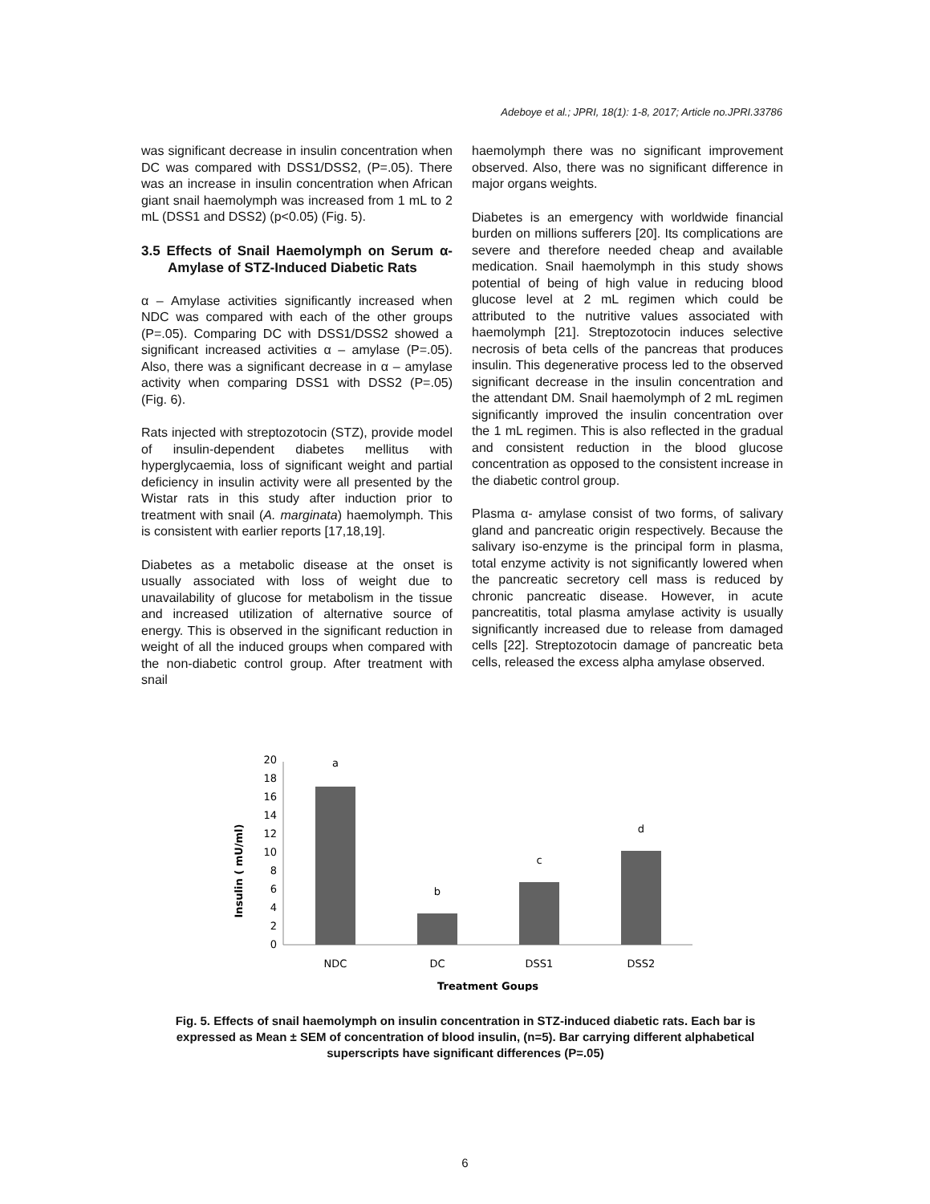Adeboye et al.; JPRI, 18(1): 1-8, 2017; Article no.JPRI.33786
was significant decrease in insulin concentration when DC was compared with DSS1/DSS2, (P=.05). There was an increase in insulin concentration when African giant snail haemolymph was increased from 1 mL to 2 mL (DSS1 and DSS2) (p<0.05) (Fig. 5).
3.5 Effects of Snail Haemolymph on Serum α-Amylase of STZ-Induced Diabetic Rats
α – Amylase activities significantly increased when NDC was compared with each of the other groups (P=.05). Comparing DC with DSS1/DSS2 showed a significant increased activities α – amylase (P=.05). Also, there was a significant decrease in α – amylase activity when comparing DSS1 with DSS2 (P=.05) (Fig. 6).
Rats injected with streptozotocin (STZ), provide model of insulin-dependent diabetes mellitus with hyperglycaemia, loss of significant weight and partial deficiency in insulin activity were all presented by the Wistar rats in this study after induction prior to treatment with snail (A. marginata) haemolymph. This is consistent with earlier reports [17,18,19].
Diabetes as a metabolic disease at the onset is usually associated with loss of weight due to unavailability of glucose for metabolism in the tissue and increased utilization of alternative source of energy. This is observed in the significant reduction in weight of all the induced groups when compared with the non-diabetic control group. After treatment with snail
haemolymph there was no significant improvement observed. Also, there was no significant difference in major organs weights.
Diabetes is an emergency with worldwide financial burden on millions sufferers [20]. Its complications are severe and therefore needed cheap and available medication. Snail haemolymph in this study shows potential of being of high value in reducing blood glucose level at 2 mL regimen which could be attributed to the nutritive values associated with haemolymph [21]. Streptozotocin induces selective necrosis of beta cells of the pancreas that produces insulin. This degenerative process led to the observed significant decrease in the insulin concentration and the attendant DM. Snail haemolymph of 2 mL regimen significantly improved the insulin concentration over the 1 mL regimen. This is also reflected in the gradual and consistent reduction in the blood glucose concentration as opposed to the consistent increase in the diabetic control group.
Plasma α- amylase consist of two forms, of salivary gland and pancreatic origin respectively. Because the salivary iso-enzyme is the principal form in plasma, total enzyme activity is not significantly lowered when the pancreatic secretory cell mass is reduced by chronic pancreatic disease. However, in acute pancreatitis, total plasma amylase activity is usually significantly increased due to release from damaged cells [22]. Streptozotocin damage of pancreatic beta cells, released the excess alpha amylase observed.
Insulin ( mU/ml)
0
2
4
6
8
10
12
14
16
18
20
a
b
c
d
NDC
DC
DSS1
DSS2
Treatment Goups
Fig. 5. Effects of snail haemolymph on insulin concentration in STZ-induced diabetic rats. Each bar is expressed as Mean ± SEM of concentration of blood insulin, (n=5). Bar carrying different alphabetical superscripts have significant differences (P=.05)
6